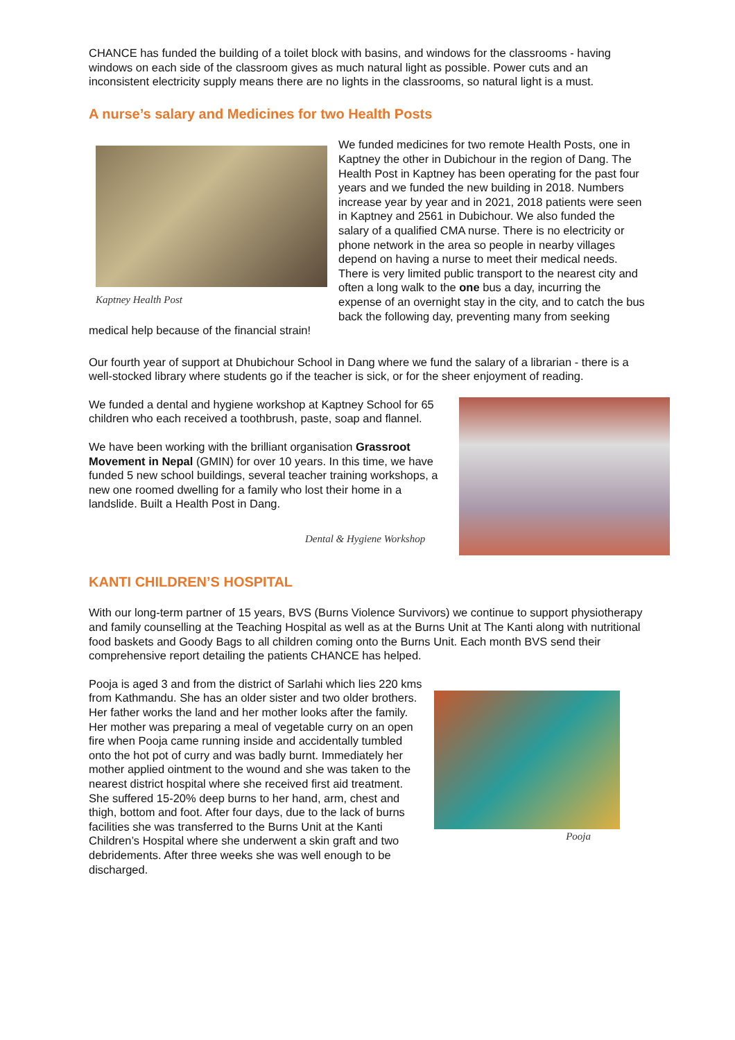CHANCE has funded the building of a toilet block with basins, and windows for the classrooms - having windows on each side of the classroom gives as much natural light as possible. Power cuts and an inconsistent electricity supply means there are no lights in the classrooms, so natural light is a must.
A nurse’s salary and Medicines for two Health Posts
Kaptney Health Post
We funded medicines for two remote Health Posts, one in Kaptney the other in Dubichour in the region of Dang. The Health Post in Kaptney has been operating for the past four years and we funded the new building in 2018. Numbers increase year by year and in 2021, 2018 patients were seen in Kaptney and 2561 in Dubichour. We also funded the salary of a qualified CMA nurse. There is no electricity or phone network in the area so people in nearby villages depend on having a nurse to meet their medical needs. There is very limited public transport to the nearest city and often a long walk to the one bus a day, incurring the expense of an overnight stay in the city, and to catch the bus back the following day, preventing many from seeking medical help because of the financial strain!
Our fourth year of support at Dhubichour School in Dang where we fund the salary of a librarian - there is a well-stocked library where students go if the teacher is sick, or for the sheer enjoyment of reading.
We funded a dental and hygiene workshop at Kaptney School for 65 children who each received a toothbrush, paste, soap and flannel.
We have been working with the brilliant organisation Grassroot Movement in Nepal (GMIN) for over 10 years. In this time, we have funded 5 new school buildings, several teacher training workshops, a new one roomed dwelling for a family who lost their home in a landslide. Built a Health Post in Dang.
Dental & Hygiene Workshop
KANTI CHILDREN’S HOSPITAL
With our long-term partner of 15 years, BVS (Burns Violence Survivors) we continue to support physiotherapy and family counselling at the Teaching Hospital as well as at the Burns Unit at The Kanti along with nutritional food baskets and Goody Bags to all children coming onto the Burns Unit. Each month BVS send their comprehensive report detailing the patients CHANCE has helped.
Pooja
Pooja is aged 3 and from the district of Sarlahi which lies 220 kms from Kathmandu. She has an older sister and two older brothers. Her father works the land and her mother looks after the family. Her mother was preparing a meal of vegetable curry on an open fire when Pooja came running inside and accidentally tumbled onto the hot pot of curry and was badly burnt. Immediately her mother applied ointment to the wound and she was taken to the nearest district hospital where she received first aid treatment. She suffered 15-20% deep burns to her hand, arm, chest and thigh, bottom and foot. After four days, due to the lack of burns facilities she was transferred to the Burns Unit at the Kanti Children’s Hospital where she underwent a skin graft and two debridements. After three weeks she was well enough to be discharged.